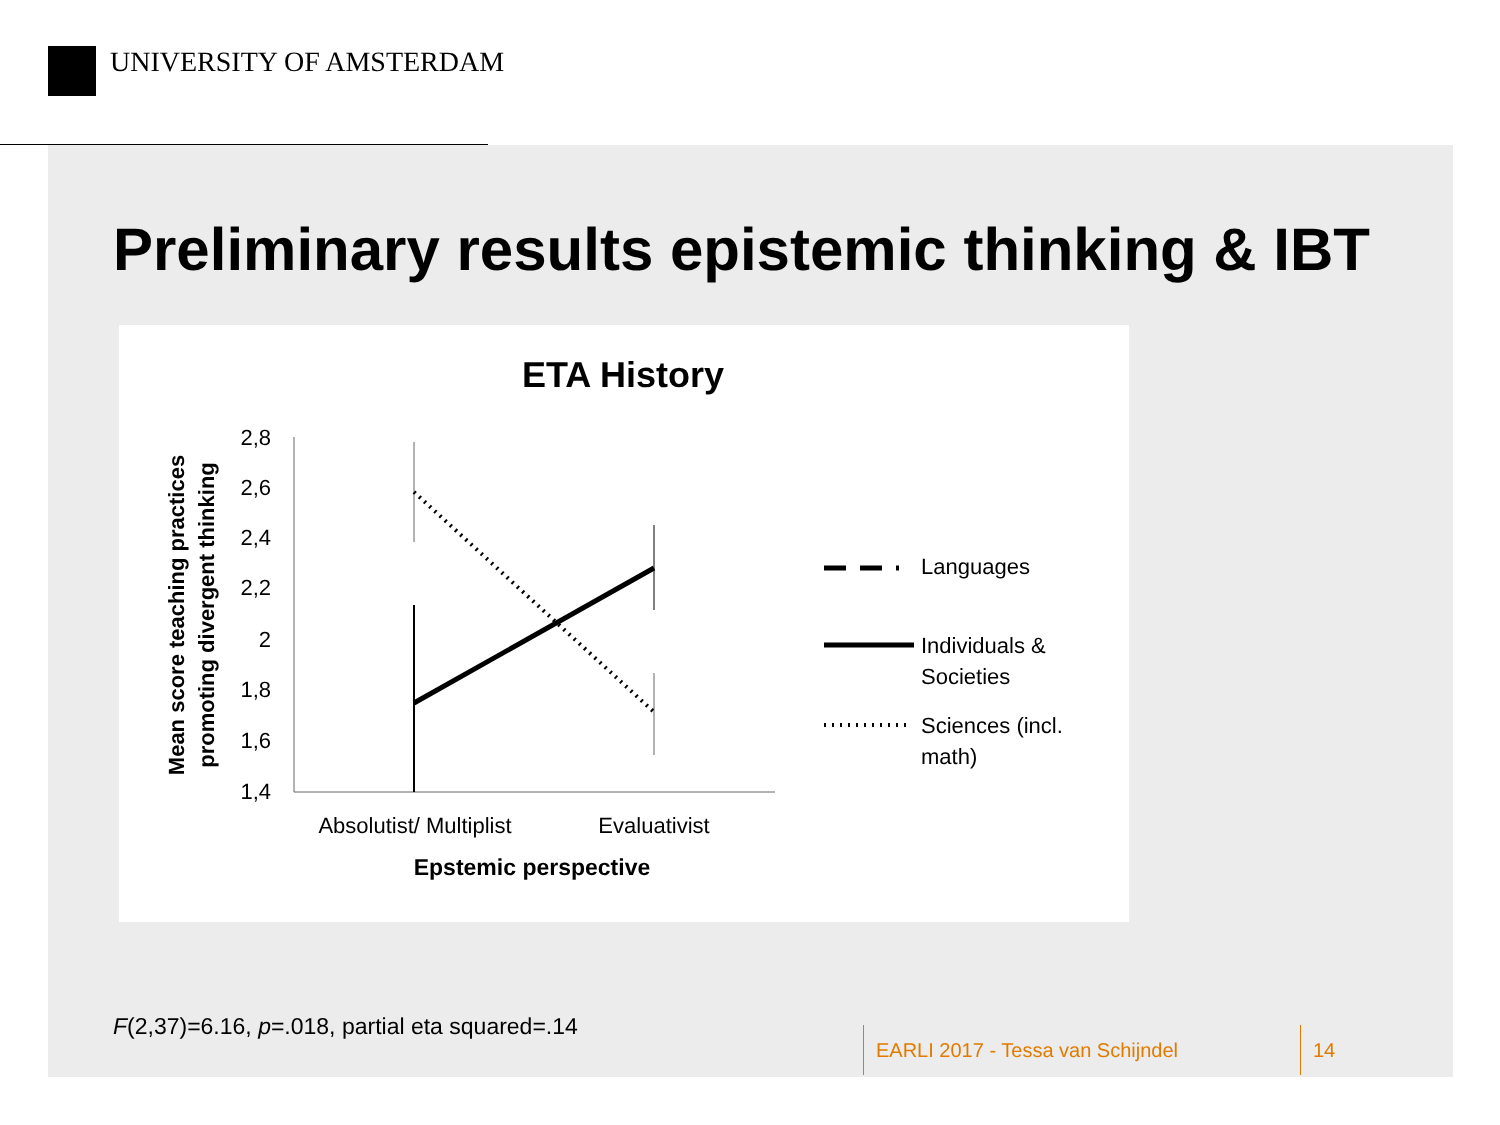UNIVERSITY OF AMSTERDAM
Preliminary results epistemic thinking & IBT
ETA History
Mean score teaching practices
promoting divergent thinking
2,8
2,6
2,4
2,2
2
1,8
1,6
1,4
Absolutist/ Multiplist
Evaluativist
Epstemic perspective
Languages
Individuals &
Societies
Sciences (incl.
math)
F(2,37)=6.16, p=.018, partial eta squared=.14
EARLI 2017 - Tessa van Schijndel
14